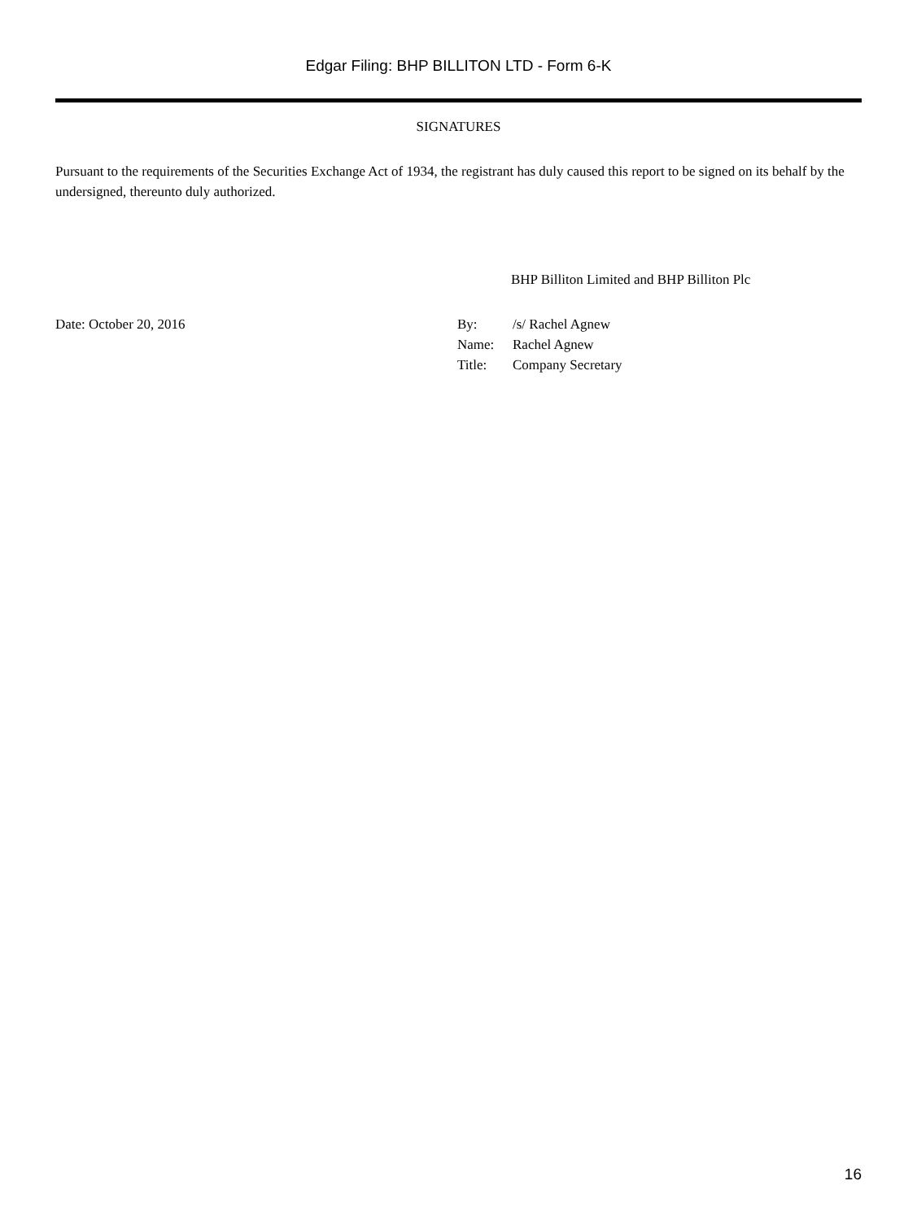Edgar Filing: BHP BILLITON LTD - Form 6-K
SIGNATURES
Pursuant to the requirements of the Securities Exchange Act of 1934, the registrant has duly caused this report to be signed on its behalf by the undersigned, thereunto duly authorized.
BHP Billiton Limited and BHP Billiton Plc
Date: October 20, 2016
| By: | /s/ Rachel Agnew |
| Name: | Rachel Agnew |
| Title: | Company Secretary |
16